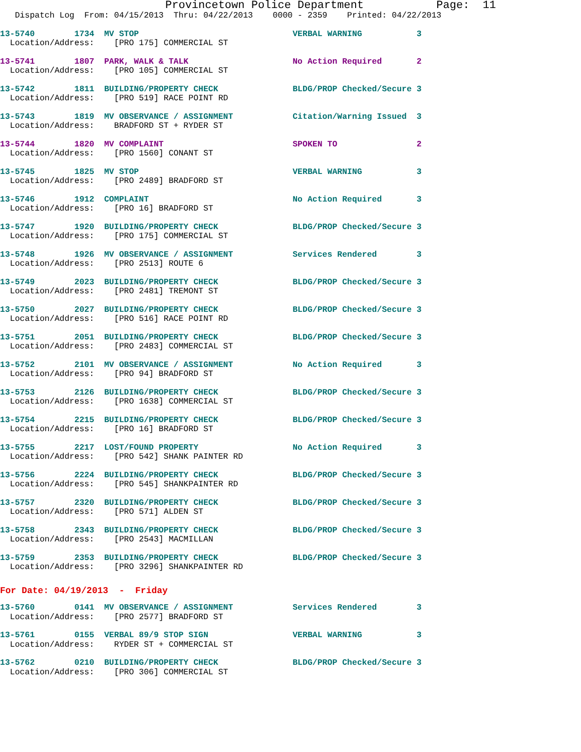Provincetown Police Department           Page:  11
   Dispatch Log  From: 04/15/2013  Thru: 04/22/2013    0000 - 2359    Printed: 04/22/2013
13-5740        1734  MV STOP                               VERBAL WARNING           3
  Location/Address:    [PRO 175] COMMERCIAL ST
13-5741        1807  PARK, WALK & TALK                     No Action Required       2
  Location/Address:    [PRO 105] COMMERCIAL ST
13-5742        1811  BUILDING/PROPERTY CHECK               BLDG/PROP Checked/Secure 3
  Location/Address:    [PRO 519] RACE POINT RD
13-5743        1819  MV OBSERVANCE / ASSIGNMENT            Citation/Warning Issued  3
  Location/Address:    BRADFORD ST + RYDER ST
13-5744        1820  MV COMPLAINT                          SPOKEN TO                2
  Location/Address:    [PRO 1560] CONANT ST
13-5745        1825  MV STOP                               VERBAL WARNING           3
  Location/Address:    [PRO 2489] BRADFORD ST
13-5746        1912  COMPLAINT                             No Action Required       3
  Location/Address:    [PRO 16] BRADFORD ST
13-5747        1920  BUILDING/PROPERTY CHECK               BLDG/PROP Checked/Secure 3
  Location/Address:    [PRO 175] COMMERCIAL ST
13-5748        1926  MV OBSERVANCE / ASSIGNMENT            Services Rendered        3
  Location/Address:    [PRO 2513] ROUTE 6
13-5749        2023  BUILDING/PROPERTY CHECK               BLDG/PROP Checked/Secure 3
  Location/Address:    [PRO 2481] TREMONT ST
13-5750        2027  BUILDING/PROPERTY CHECK               BLDG/PROP Checked/Secure 3
  Location/Address:    [PRO 516] RACE POINT RD
13-5751        2051  BUILDING/PROPERTY CHECK               BLDG/PROP Checked/Secure 3
  Location/Address:    [PRO 2483] COMMERCIAL ST
13-5752        2101  MV OBSERVANCE / ASSIGNMENT            No Action Required       3
  Location/Address:    [PRO 94] BRADFORD ST
13-5753        2126  BUILDING/PROPERTY CHECK               BLDG/PROP Checked/Secure 3
  Location/Address:    [PRO 1638] COMMERCIAL ST
13-5754        2215  BUILDING/PROPERTY CHECK               BLDG/PROP Checked/Secure 3
  Location/Address:    [PRO 16] BRADFORD ST
13-5755        2217  LOST/FOUND PROPERTY                   No Action Required       3
  Location/Address:    [PRO 542] SHANK PAINTER RD
13-5756        2224  BUILDING/PROPERTY CHECK               BLDG/PROP Checked/Secure 3
  Location/Address:    [PRO 545] SHANKPAINTER RD
13-5757        2320  BUILDING/PROPERTY CHECK               BLDG/PROP Checked/Secure 3
  Location/Address:    [PRO 571] ALDEN ST
13-5758        2343  BUILDING/PROPERTY CHECK               BLDG/PROP Checked/Secure 3
  Location/Address:    [PRO 2543] MACMILLAN
13-5759        2353  BUILDING/PROPERTY CHECK               BLDG/PROP Checked/Secure 3
  Location/Address:    [PRO 3296] SHANKPAINTER RD
For Date: 04/19/2013  -  Friday
13-5760        0141  MV OBSERVANCE / ASSIGNMENT            Services Rendered        3
  Location/Address:    [PRO 2577] BRADFORD ST
13-5761        0155  VERBAL 89/9 STOP SIGN                 VERBAL WARNING           3
  Location/Address:    RYDER ST + COMMERCIAL ST
13-5762        0210  BUILDING/PROPERTY CHECK               BLDG/PROP Checked/Secure 3
  Location/Address:    [PRO 306] COMMERCIAL ST